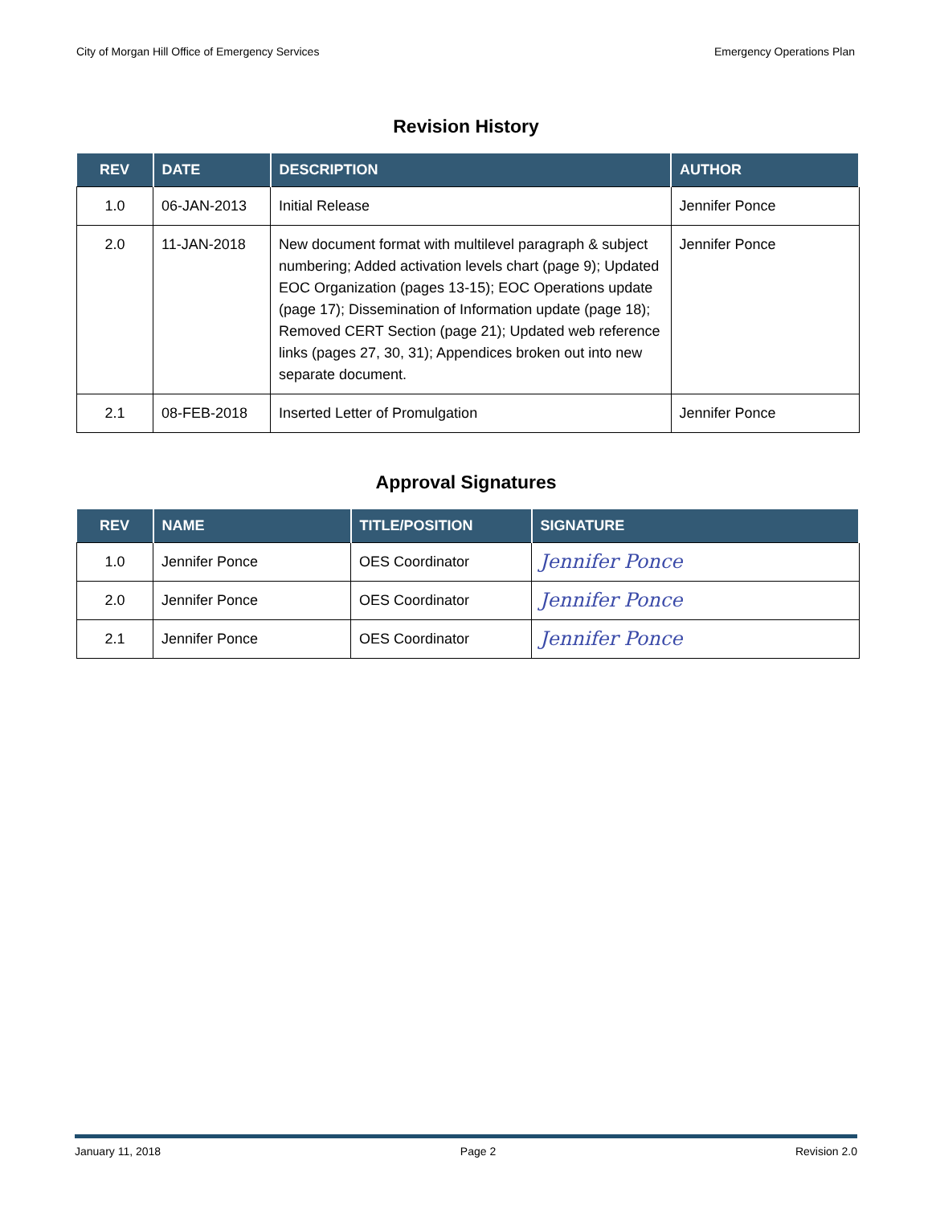City of Morgan Hill Office of Emergency Services Emergency Operations Plan
Revision History
| REV | DATE | DESCRIPTION | AUTHOR |
| --- | --- | --- | --- |
| 1.0 | 06-JAN-2013 | Initial Release | Jennifer Ponce |
| 2.0 | 11-JAN-2018 | New document format with multilevel paragraph & subject numbering; Added activation levels chart (page 9); Updated EOC Organization (pages 13-15); EOC Operations update (page 17); Dissemination of Information update (page 18); Removed CERT Section (page 21); Updated web reference links (pages 27, 30, 31); Appendices broken out into new separate document. | Jennifer Ponce |
| 2.1 | 08-FEB-2018 | Inserted Letter of Promulgation | Jennifer Ponce |
Approval Signatures
| REV | NAME | TITLE/POSITION | SIGNATURE |
| --- | --- | --- | --- |
| 1.0 | Jennifer Ponce | OES Coordinator | Jennifer Ponce |
| 2.0 | Jennifer Ponce | OES Coordinator | Jennifer Ponce |
| 2.1 | Jennifer Ponce | OES Coordinator | Jennifer Ponce |
January 11, 2018 Page 2 Revision 2.0